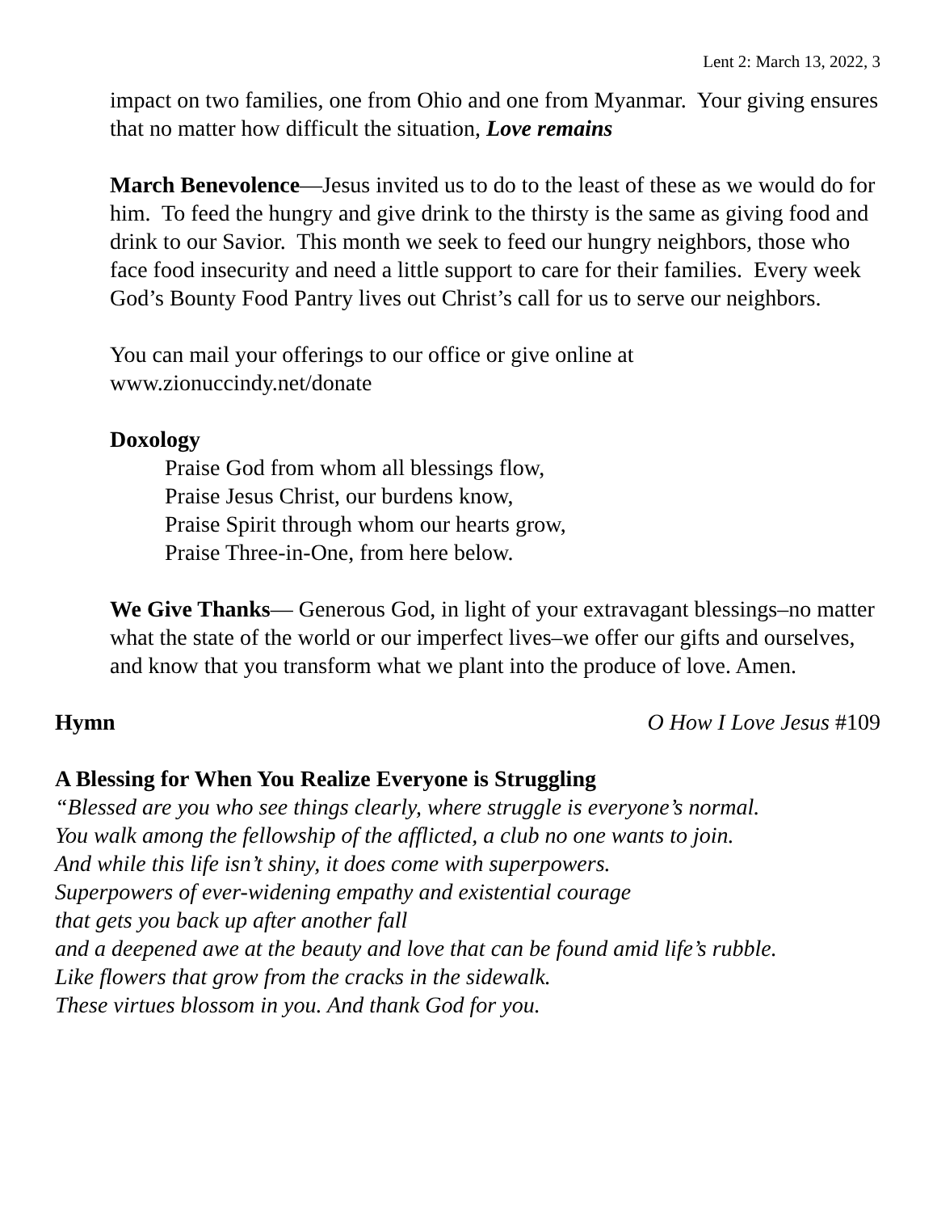Lent 2: March 13, 2022, 3
impact on two families, one from Ohio and one from Myanmar. Your giving ensures that no matter how difficult the situation, Love remains
March Benevolence—Jesus invited us to do to the least of these as we would do for him. To feed the hungry and give drink to the thirsty is the same as giving food and drink to our Savior. This month we seek to feed our hungry neighbors, those who face food insecurity and need a little support to care for their families. Every week God’s Bounty Food Pantry lives out Christ’s call for us to serve our neighbors.
You can mail your offerings to our office or give online at
www.zionuccindy.net/donate
Doxology
Praise God from whom all blessings flow,
Praise Jesus Christ, our burdens know,
Praise Spirit through whom our hearts grow,
Praise Three-in-One, from here below.
We Give Thanks— Generous God, in light of your extravagant blessings–no matter what the state of the world or our imperfect lives–we offer our gifts and ourselves, and know that you transform what we plant into the produce of love. Amen.
Hymn O How I Love Jesus #109
A Blessing for When You Realize Everyone is Struggling
“Blessed are you who see things clearly, where struggle is everyone’s normal.
You walk among the fellowship of the afflicted, a club no one wants to join.
And while this life isn’t shiny, it does come with superpowers.
Superpowers of ever-widening empathy and existential courage
that gets you back up after another fall
and a deepened awe at the beauty and love that can be found amid life’s rubble.
Like flowers that grow from the cracks in the sidewalk.
These virtues blossom in you. And thank God for you.